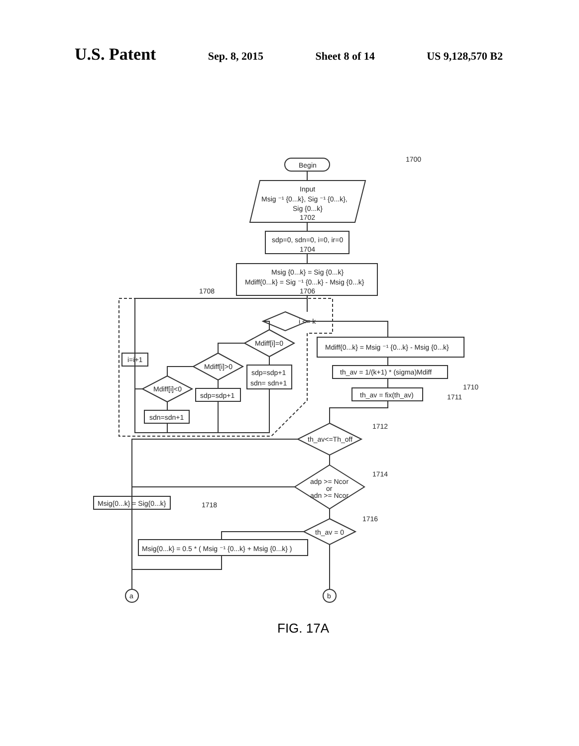U.S. Patent Sep. 8, 2015 Sheet 8 of 14 US 9,128,570 B2
Begin
1700
Input
Msig ⁻¹ {0...k}, Sig ⁻¹ {0...k},
Sig {0...k}
1702
sdp=0, sdn=0, i=0, ir=0
1704
Msig {0...k} = Sig {0...k}
Mdiff{0...k} = Sig ⁻¹ {0...k} - Msig {0...k}
1706
1708
i <= k
Mdiff[i]=0
Mdiff[i]>0
Mdiff[i]<0
i=i+1
sdp=sdp+1
sdn= sdn+1
sdp=sdp+1
sdn=sdn+1
Mdiff{0...k} = Msig ⁻¹ {0...k} - Msig {0...k}
th_av = 1/(k+1) * (sigma)Mdiff
1710
th_av = fix(th_av)
1711
th_av<=Th_off
1712
adp >= Ncor
or
adn >= Ncor
1714
th_av = 0
1716
Msig{0...k} = Sig{0...k}
1718
Msig{0...k} = 0.5 * ( Msig ⁻¹ {0...k} + Msig {0...k} )
a
b
FIG. 17A